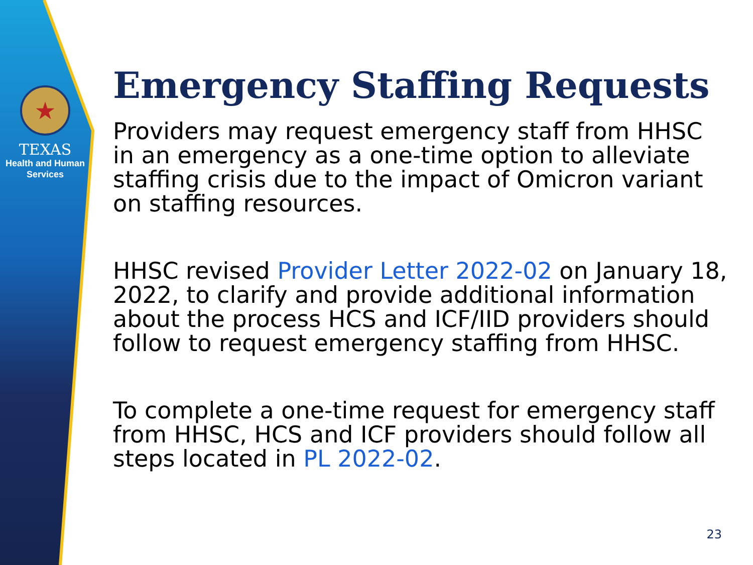★
TEXAS
Health and Human
Services
Emergency Staffing Requests
Providers may request emergency staff from HHSC in an emergency as a one-time option to alleviate staffing crisis due to the impact of Omicron variant on staffing resources.
HHSC revised Provider Letter 2022-02 on January 18, 2022, to clarify and provide additional information about the process HCS and ICF/IID providers should follow to request emergency staffing from HHSC.
To complete a one-time request for emergency staff from HHSC, HCS and ICF providers should follow all steps located in PL 2022-02.
23